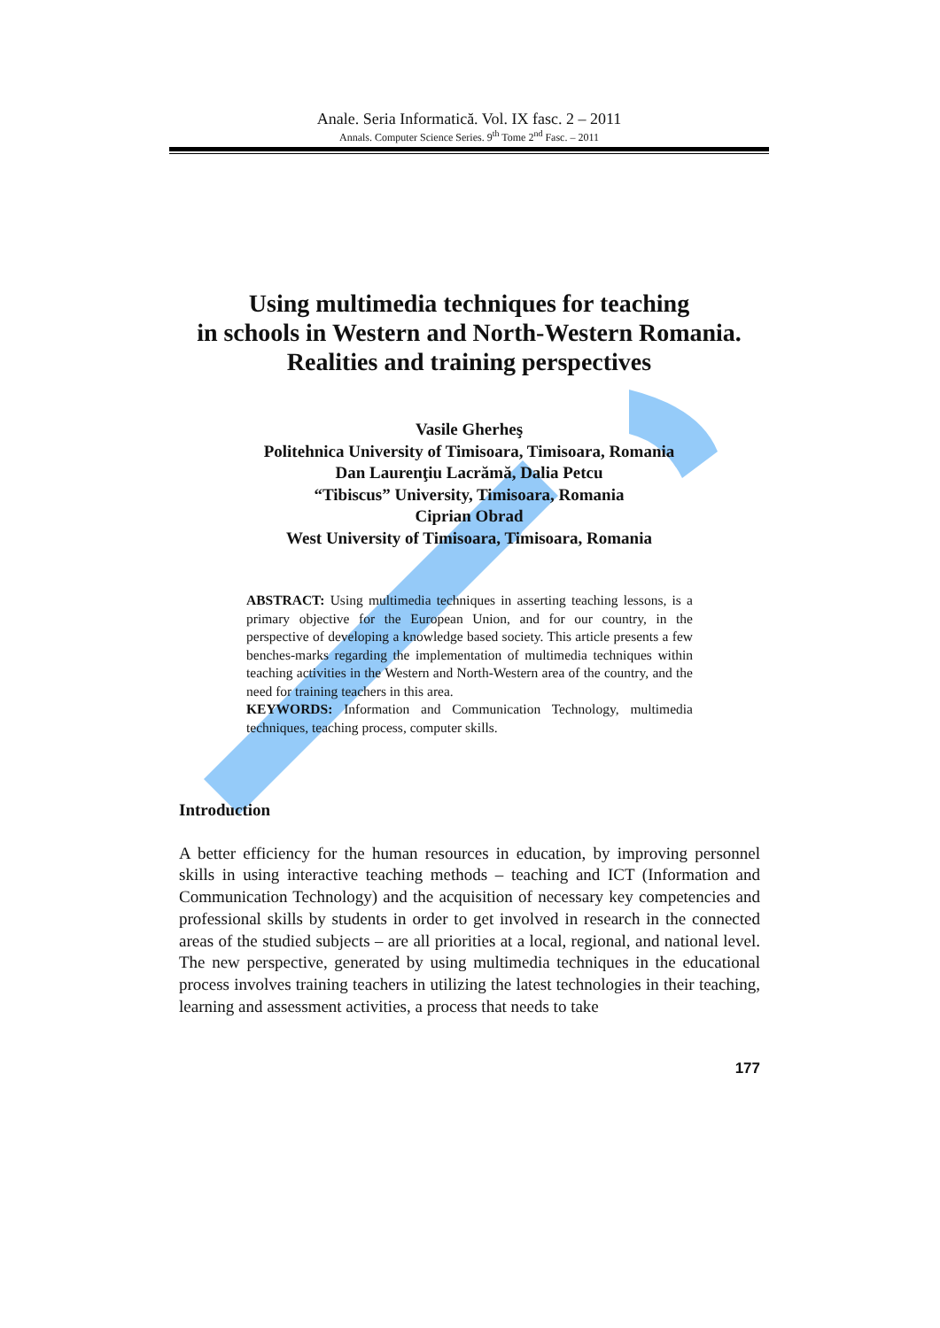Anale. Seria Informatică. Vol. IX fasc. 2 – 2011
Annals. Computer Science Series. 9<sup>th</sup> Tome 2<sup>nd</sup> Fasc. – 2011
Using multimedia techniques for teaching
in schools in Western and North-Western Romania.
Realities and training perspectives
Vasile Gherheş
Politehnica University of Timisoara, Timisoara, Romania
Dan Laurenţiu Lacrămă, Dalia Petcu
“Tibiscus” University, Timisoara, Romania
Ciprian Obrad
West University of Timisoara, Timisoara, Romania
ABSTRACT: Using multimedia techniques in asserting teaching lessons, is a primary objective for the European Union, and for our country, in the perspective of developing a knowledge based society. This article presents a few benches-marks regarding the implementation of multimedia techniques within teaching activities in the Western and North-Western area of the country, and the need for training teachers in this area.
KEYWORDS: Information and Communication Technology, multimedia techniques, teaching process, computer skills.
Introduction
A better efficiency for the human resources in education, by improving personnel skills in using interactive teaching methods – teaching and ICT (Information and Communication Technology) and the acquisition of necessary key competencies and professional skills by students in order to get involved in research in the connected areas of the studied subjects – are all priorities at a local, regional, and national level. The new perspective, generated by using multimedia techniques in the educational process involves training teachers in utilizing the latest technologies in their teaching, learning and assessment activities, a process that needs to take
177